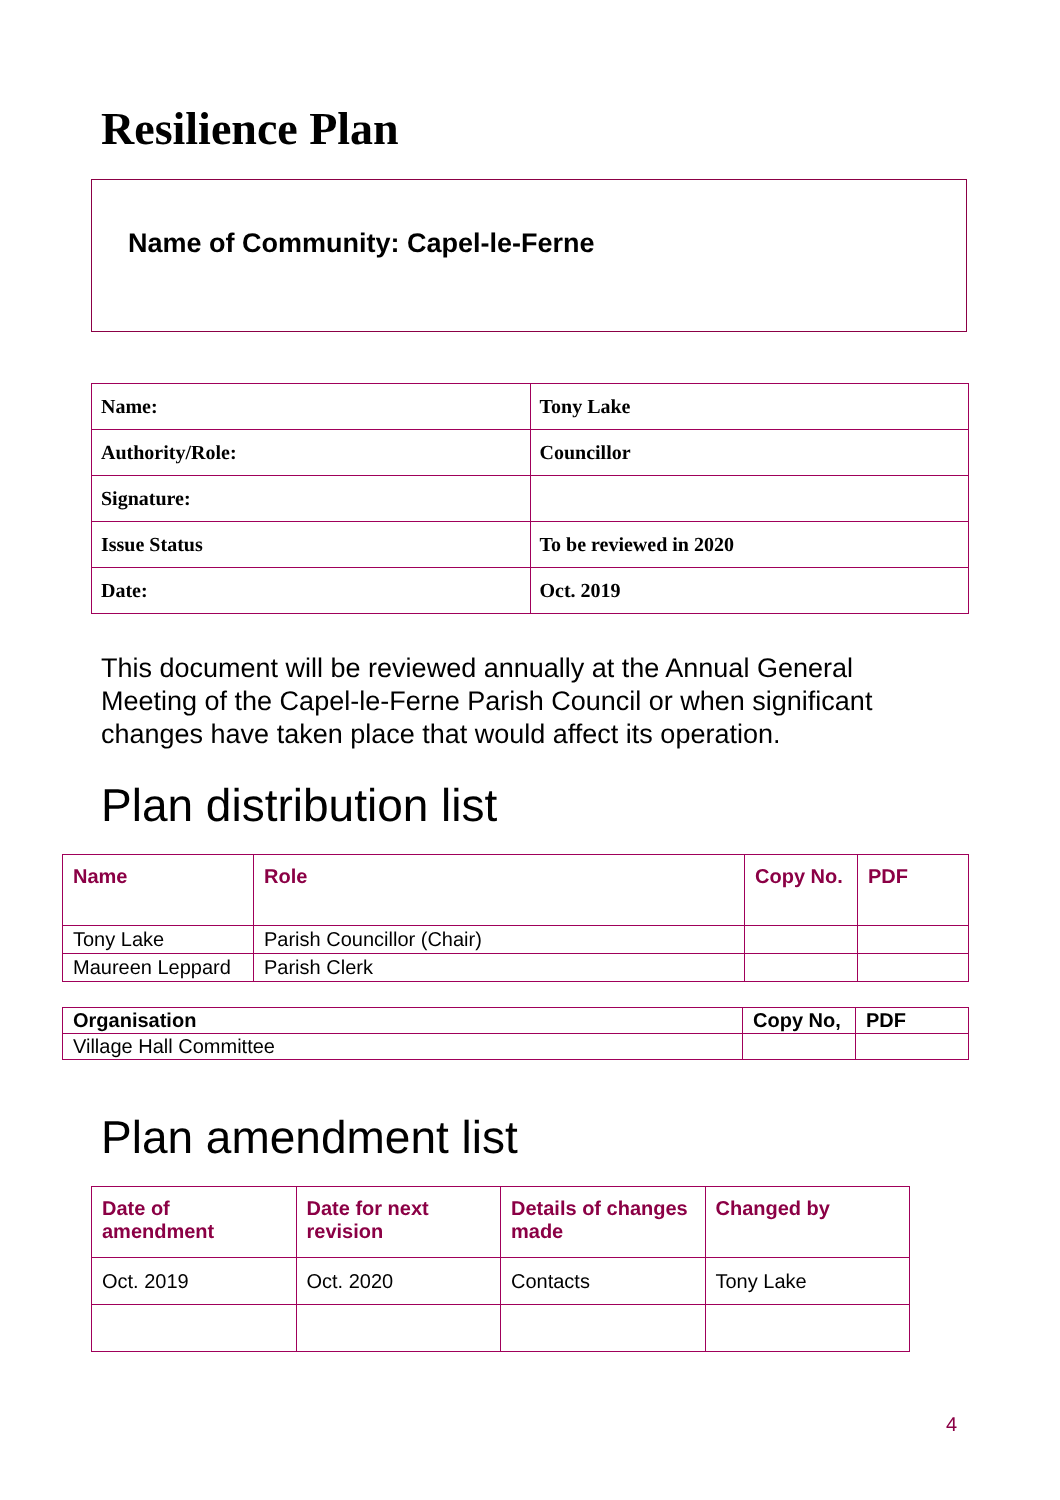Resilience Plan
Name of Community: Capel-le-Ferne
| Name: | Tony Lake |
| Authority/Role: | Councillor |
| Signature: | |
| Issue Status | To be reviewed in 2020 |
| Date: | Oct. 2019 |
This document will be reviewed annually at the Annual General Meeting of the Capel-le-Ferne Parish Council or when significant changes have taken place that would affect its operation.
Plan distribution list
| Name | Role | Copy No. | PDF |
| --- | --- | --- | --- |
| Tony Lake | Parish Councillor (Chair) | | |
| Maureen Leppard | Parish Clerk | | |
| Organisation | Copy No, | PDF |
| Village Hall Committee | | |
Plan amendment list
| Date of amendment | Date for next revision | Details of changes made | Changed by |
| --- | --- | --- | --- |
| Oct. 2019 | Oct. 2020 | Contacts | Tony Lake |
4